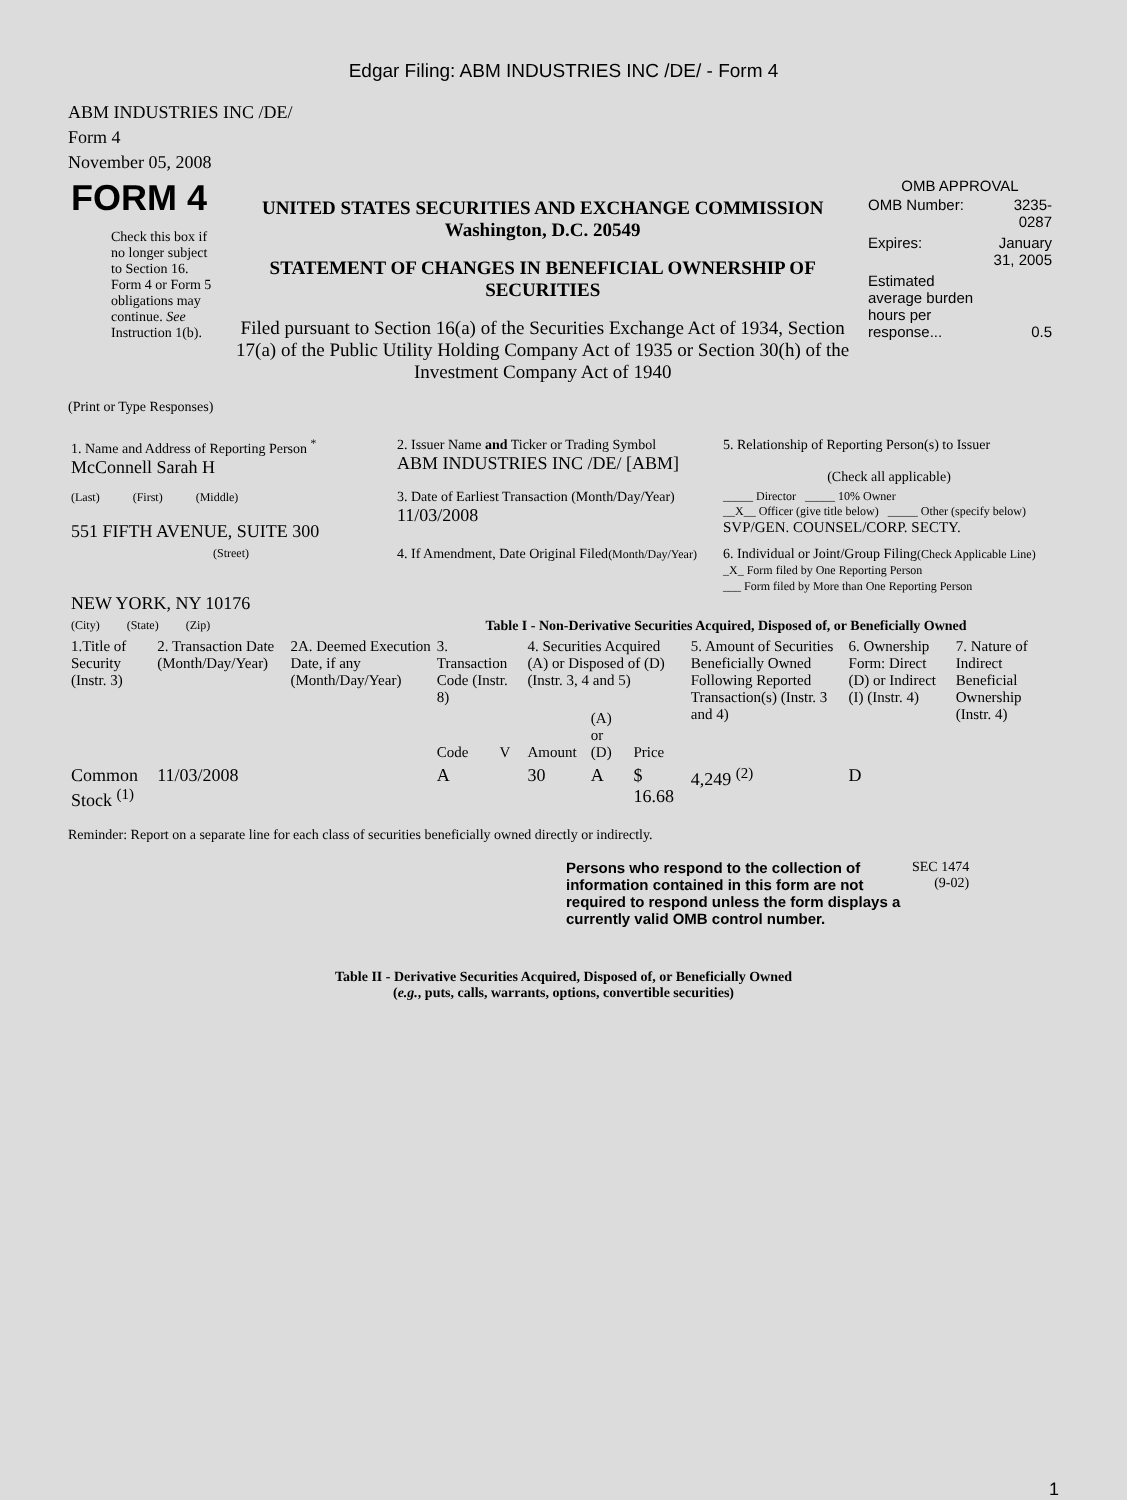Edgar Filing: ABM INDUSTRIES INC /DE/ - Form 4
ABM INDUSTRIES INC /DE/
Form 4
November 05, 2008
| FORM 4 Check this box if no longer subject to Section 16. Form 4 or Form 5 obligations may continue. See Instruction 1(b). | UNITED STATES SECURITIES AND EXCHANGE COMMISSION Washington, D.C. 20549 STATEMENT OF CHANGES IN BENEFICIAL OWNERSHIP OF SECURITIES Filed pursuant to Section 16(a) of the Securities Exchange Act of 1934, Section 17(a) of the Public Utility Holding Company Act of 1935 or Section 30(h) of the Investment Company Act of 1940 | OMB APPROVAL / OMB Number: / 3235-0287 / / Expires: / January 31, 2005 / / Estimated average burden hours per response... / 0.5 / |
(Print or Type Responses)
| 1. Name and Address of Reporting Person <sup>*</sup> McConnell Sarah H | 2. Issuer Name and Ticker or Trading Symbol ABM INDUSTRIES INC /DE/ [ABM] | 5. Relationship of Reporting Person(s) to Issuer (Check all applicable) |
| (Last) (First) (Middle) 551 FIFTH AVENUE, SUITE 300 | 3. Date of Earliest Transaction (Month/Day/Year) 11/03/2008 | _____ Director _____ 10% Owner __X__ Officer (give title below) _____ Other (specify below) SVP/GEN. COUNSEL/CORP. SECTY. |
| (Street) NEW YORK, NY 10176 | 4. If Amendment, Date Original Filed (Month/Day/Year) | 6. Individual or Joint/Group Filing (Check Applicable Line) _X_ Form filed by One Reporting Person ___ Form filed by More than One Reporting Person |
| (City) (State) (Zip) | Table I - Non-Derivative Securities Acquired, Disposed of, or Beneficially Owned | |
| 1.Title of Security (Instr. 3) | 2. Transaction Date (Month/Day/Year) | 2A. Deemed Execution Date, if any (Month/Day/Year) | 3. Transaction Code (Instr. 8) | | 4. Securities Acquired (A) or Disposed of (D) (Instr. 3, 4 and 5) | | | 5. Amount of Securities Beneficially Owned Following Reported Transaction(s) (Instr. 3 and 4) | 6. Ownership Form: Direct (D) or Indirect (I) (Instr. 4) | 7. Nature of Indirect Beneficial Ownership (Instr. 4) |
| --- | --- | --- | --- | --- | --- | --- | --- | --- | --- | --- |
| | | | Code | V | Amount | (A) or (D) | Price | | | |
| Common Stock <sup>(1)</sup> | 11/03/2008 | | A | | 30 | A | $ 16.68 | 4,249 <sup>(2)</sup> | D | |
Reminder: Report on a separate line for each class of securities beneficially owned directly or indirectly.
| Persons who respond to the collection of information contained in this form are not required to respond unless the form displays a currently valid OMB control number. | SEC 1474 (9-02) |
Table II - Derivative Securities Acquired, Disposed of, or Beneficially Owned
(e.g., puts, calls, warrants, options, convertible securities)
1